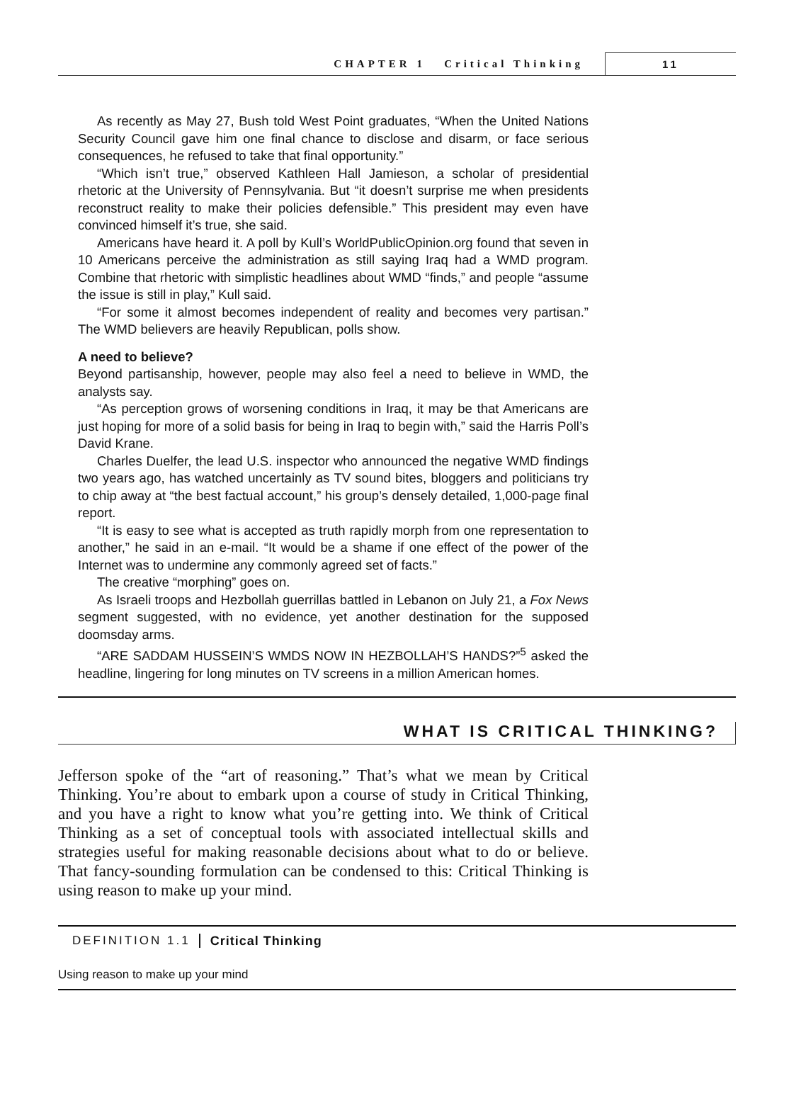CHAPTER 1 Critical Thinking 11
As recently as May 27, Bush told West Point graduates, “When the United Nations Security Council gave him one final chance to disclose and disarm, or face serious consequences, he refused to take that final opportunity.”
“Which isn’t true,” observed Kathleen Hall Jamieson, a scholar of presidential rhetoric at the University of Pennsylvania. But “it doesn’t surprise me when presidents reconstruct reality to make their policies defensible.” This president may even have convinced himself it’s true, she said.
Americans have heard it. A poll by Kull’s WorldPublicOpinion.org found that seven in 10 Americans perceive the administration as still saying Iraq had a WMD program. Combine that rhetoric with simplistic headlines about WMD “finds,” and people “assume the issue is still in play,” Kull said.
“For some it almost becomes independent of reality and becomes very partisan.” The WMD believers are heavily Republican, polls show.
A need to believe?
Beyond partisanship, however, people may also feel a need to believe in WMD, the analysts say.
“As perception grows of worsening conditions in Iraq, it may be that Americans are just hoping for more of a solid basis for being in Iraq to begin with,” said the Harris Poll’s David Krane.
Charles Duelfer, the lead U.S. inspector who announced the negative WMD findings two years ago, has watched uncertainly as TV sound bites, bloggers and politicians try to chip away at “the best factual account,” his group’s densely detailed, 1,000-page final report.
“It is easy to see what is accepted as truth rapidly morph from one representation to another,” he said in an e-mail. “It would be a shame if one effect of the power of the Internet was to undermine any commonly agreed set of facts.”
The creative “morphing” goes on.
As Israeli troops and Hezbollah guerrillas battled in Lebanon on July 21, a Fox News segment suggested, with no evidence, yet another destination for the supposed doomsday arms.
“ARE SADDAM HUSSEIN’S WMDS NOW IN HEZBOLLAH’S HANDS?”<sup>5</sup> asked the headline, lingering for long minutes on TV screens in a million American homes.
WHAT IS CRITICAL THINKING?
Jefferson spoke of the “art of reasoning.” That’s what we mean by Critical Thinking. You’re about to embark upon a course of study in Critical Thinking, and you have a right to know what you’re getting into. We think of Critical Thinking as a set of conceptual tools with associated intellectual skills and strategies useful for making reasonable decisions about what to do or believe. That fancy-sounding formulation can be condensed to this: Critical Thinking is using reason to make up your mind.
DEFINITION 1.1 Critical Thinking
Using reason to make up your mind